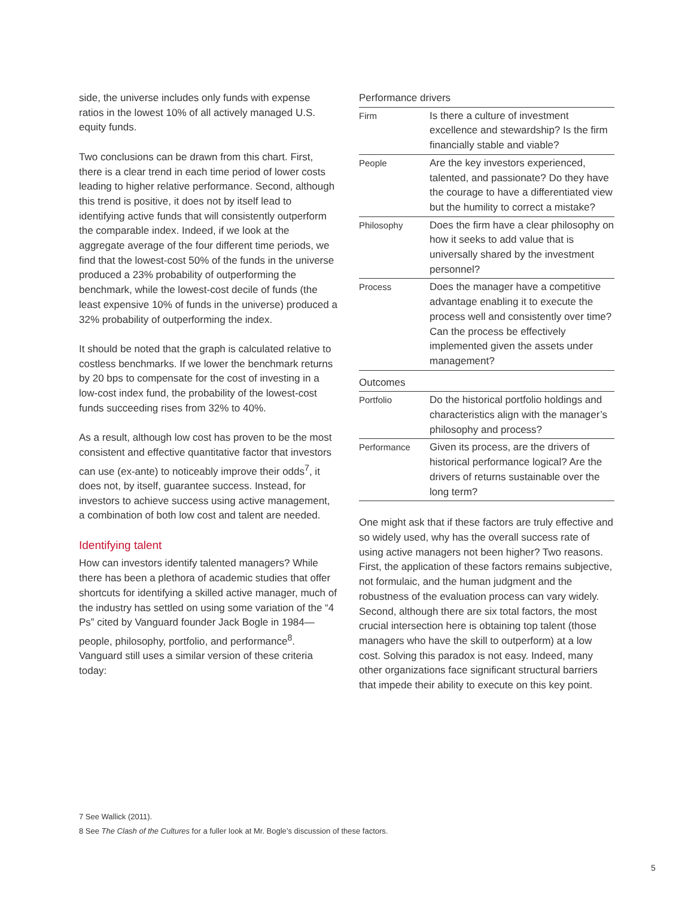side, the universe includes only funds with expense ratios in the lowest 10% of all actively managed U.S. equity funds.
Two conclusions can be drawn from this chart. First, there is a clear trend in each time period of lower costs leading to higher relative performance. Second, although this trend is positive, it does not by itself lead to identifying active funds that will consistently outperform the comparable index. Indeed, if we look at the aggregate average of the four different time periods, we find that the lowest-cost 50% of the funds in the universe produced a 23% probability of outperforming the benchmark, while the lowest-cost decile of funds (the least expensive 10% of funds in the universe) produced a 32% probability of outperforming the index.
It should be noted that the graph is calculated relative to costless benchmarks. If we lower the benchmark returns by 20 bps to compensate for the cost of investing in a low-cost index fund, the probability of the lowest-cost funds succeeding rises from 32% to 40%.
As a result, although low cost has proven to be the most consistent and effective quantitative factor that investors can use (ex-ante) to noticeably improve their odds<sup>7</sup>, it does not, by itself, guarantee success. Instead, for investors to achieve success using active management, a combination of both low cost and talent are needed.
Identifying talent
How can investors identify talented managers? While there has been a plethora of academic studies that offer shortcuts for identifying a skilled active manager, much of the industry has settled on using some variation of the “4 Ps” cited by Vanguard founder Jack Bogle in 1984—people, philosophy, portfolio, and performance<sup>8</sup>. Vanguard still uses a similar version of these criteria today:
Performance drivers
| Firm | Is there a culture of investment excellence and stewardship? Is the firm financially stable and viable? |
| People | Are the key investors experienced, talented, and passionate? Do they have the courage to have a differentiated view but the humility to correct a mistake? |
| Philosophy | Does the firm have a clear philosophy on how it seeks to add value that is universally shared by the investment personnel? |
| Process | Does the manager have a competitive advantage enabling it to execute the process well and consistently over time? Can the process be effectively implemented given the assets under management? |
Outcomes
| Portfolio | Do the historical portfolio holdings and characteristics align with the manager’s philosophy and process? |
| Performance | Given its process, are the drivers of historical performance logical? Are the drivers of returns sustainable over the long term? |
One might ask that if these factors are truly effective and so widely used, why has the overall success rate of using active managers not been higher? Two reasons. First, the application of these factors remains subjective, not formulaic, and the human judgment and the robustness of the evaluation process can vary widely. Second, although there are six total factors, the most crucial intersection here is obtaining top talent (those managers who have the skill to outperform) at a low cost. Solving this paradox is not easy. Indeed, many other organizations face significant structural barriers that impede their ability to execute on this key point.
7 See Wallick (2011).
8 See The Clash of the Cultures for a fuller look at Mr. Bogle’s discussion of these factors.
5